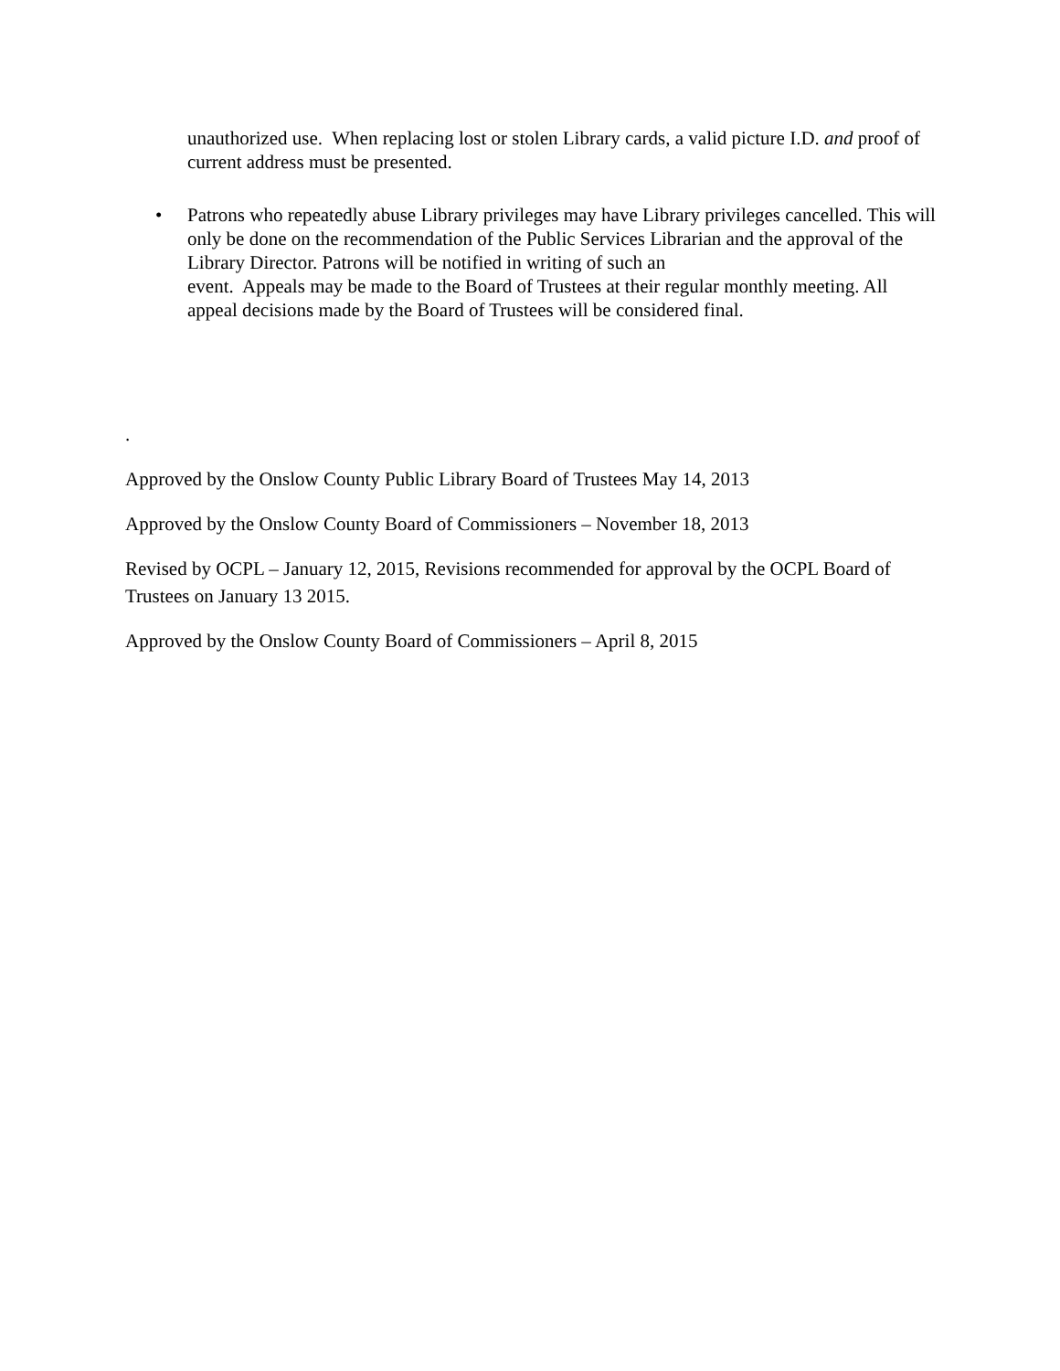unauthorized use. When replacing lost or stolen Library cards, a valid picture I.D. and proof of current address must be presented.
• Patrons who repeatedly abuse Library privileges may have Library privileges cancelled. This will only be done on the recommendation of the Public Services Librarian and the approval of the Library Director. Patrons will be notified in writing of such an
event. Appeals may be made to the Board of Trustees at their regular monthly meeting. All appeal decisions made by the Board of Trustees will be considered final.
.
Approved by the Onslow County Public Library Board of Trustees May 14, 2013
Approved by the Onslow County Board of Commissioners – November 18, 2013
Revised by OCPL – January 12, 2015, Revisions recommended for approval by the OCPL Board of Trustees on January 13 2015.
Approved by the Onslow County Board of Commissioners – April 8, 2015